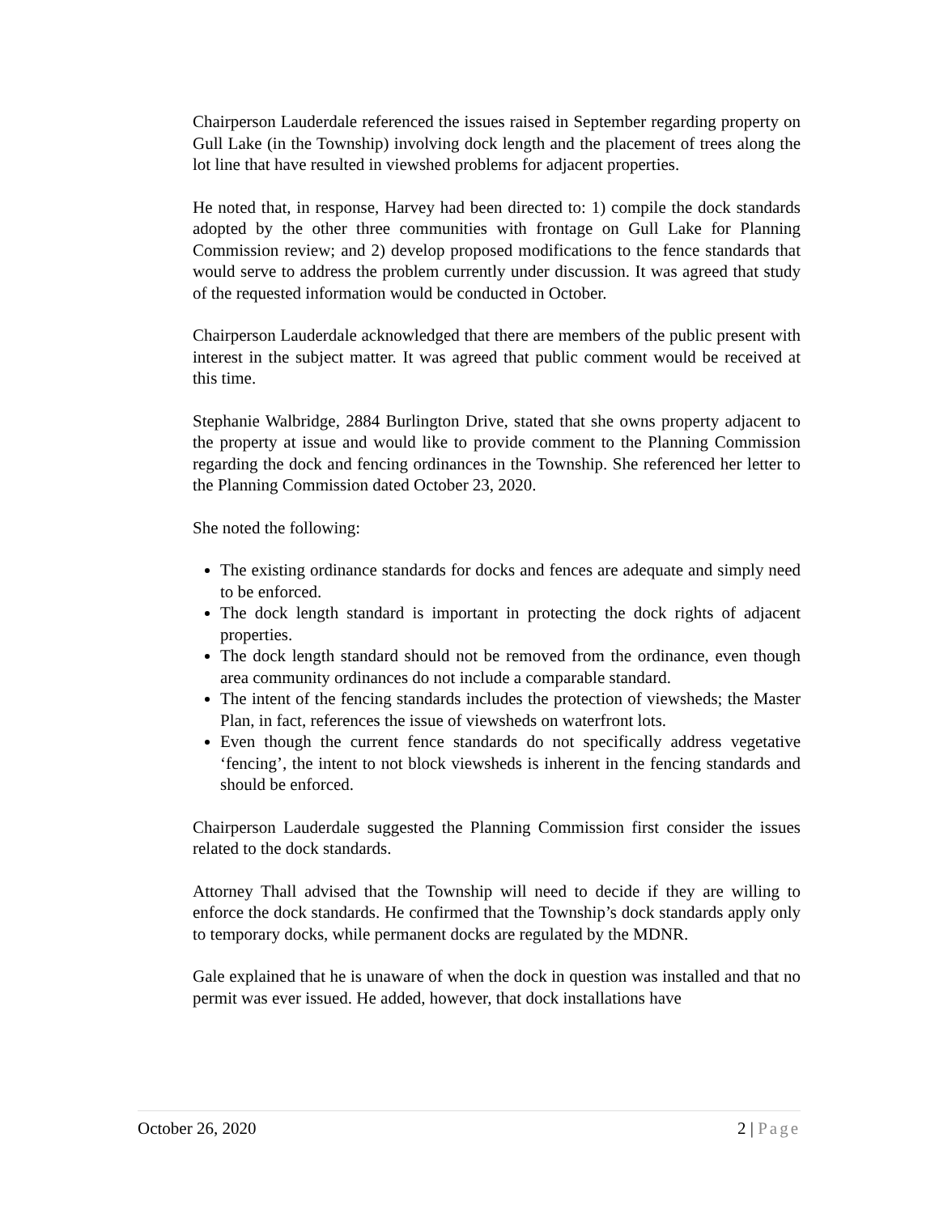Chairperson Lauderdale referenced the issues raised in September regarding property on Gull Lake (in the Township) involving dock length and the placement of trees along the lot line that have resulted in viewshed problems for adjacent properties.
He noted that, in response, Harvey had been directed to: 1) compile the dock standards adopted by the other three communities with frontage on Gull Lake for Planning Commission review; and 2) develop proposed modifications to the fence standards that would serve to address the problem currently under discussion. It was agreed that study of the requested information would be conducted in October.
Chairperson Lauderdale acknowledged that there are members of the public present with interest in the subject matter. It was agreed that public comment would be received at this time.
Stephanie Walbridge, 2884 Burlington Drive, stated that she owns property adjacent to the property at issue and would like to provide comment to the Planning Commission regarding the dock and fencing ordinances in the Township. She referenced her letter to the Planning Commission dated October 23, 2020.
She noted the following:
The existing ordinance standards for docks and fences are adequate and simply need to be enforced.
The dock length standard is important in protecting the dock rights of adjacent properties.
The dock length standard should not be removed from the ordinance, even though area community ordinances do not include a comparable standard.
The intent of the fencing standards includes the protection of viewsheds; the Master Plan, in fact, references the issue of viewsheds on waterfront lots.
Even though the current fence standards do not specifically address vegetative ‘fencing’, the intent to not block viewsheds is inherent in the fencing standards and should be enforced.
Chairperson Lauderdale suggested the Planning Commission first consider the issues related to the dock standards.
Attorney Thall advised that the Township will need to decide if they are willing to enforce the dock standards. He confirmed that the Township’s dock standards apply only to temporary docks, while permanent docks are regulated by the MDNR.
Gale explained that he is unaware of when the dock in question was installed and that no permit was ever issued. He added, however, that dock installations have
October 26, 2020 2 | Page